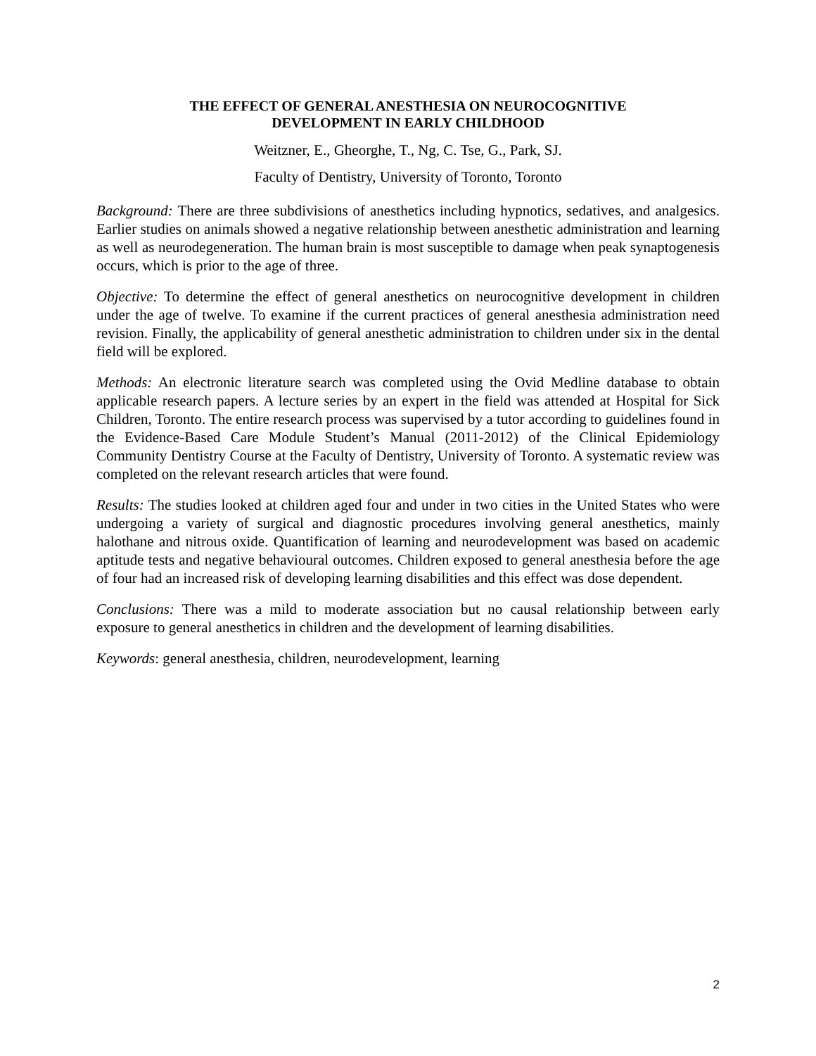THE EFFECT OF GENERAL ANESTHESIA ON NEUROCOGNITIVE
DEVELOPMENT IN EARLY CHILDHOOD
Weitzner, E., Gheorghe, T., Ng, C. Tse, G., Park, SJ.
Faculty of Dentistry, University of Toronto, Toronto
Background: There are three subdivisions of anesthetics including hypnotics, sedatives, and analgesics. Earlier studies on animals showed a negative relationship between anesthetic administration and learning as well as neurodegeneration. The human brain is most susceptible to damage when peak synaptogenesis occurs, which is prior to the age of three.
Objective: To determine the effect of general anesthetics on neurocognitive development in children under the age of twelve. To examine if the current practices of general anesthesia administration need revision. Finally, the applicability of general anesthetic administration to children under six in the dental field will be explored.
Methods: An electronic literature search was completed using the Ovid Medline database to obtain applicable research papers. A lecture series by an expert in the field was attended at Hospital for Sick Children, Toronto. The entire research process was supervised by a tutor according to guidelines found in the Evidence-Based Care Module Student’s Manual (2011-2012) of the Clinical Epidemiology Community Dentistry Course at the Faculty of Dentistry, University of Toronto. A systematic review was completed on the relevant research articles that were found.
Results: The studies looked at children aged four and under in two cities in the United States who were undergoing a variety of surgical and diagnostic procedures involving general anesthetics, mainly halothane and nitrous oxide. Quantification of learning and neurodevelopment was based on academic aptitude tests and negative behavioural outcomes. Children exposed to general anesthesia before the age of four had an increased risk of developing learning disabilities and this effect was dose dependent.
Conclusions: There was a mild to moderate association but no causal relationship between early exposure to general anesthetics in children and the development of learning disabilities.
Keywords: general anesthesia, children, neurodevelopment, learning
2